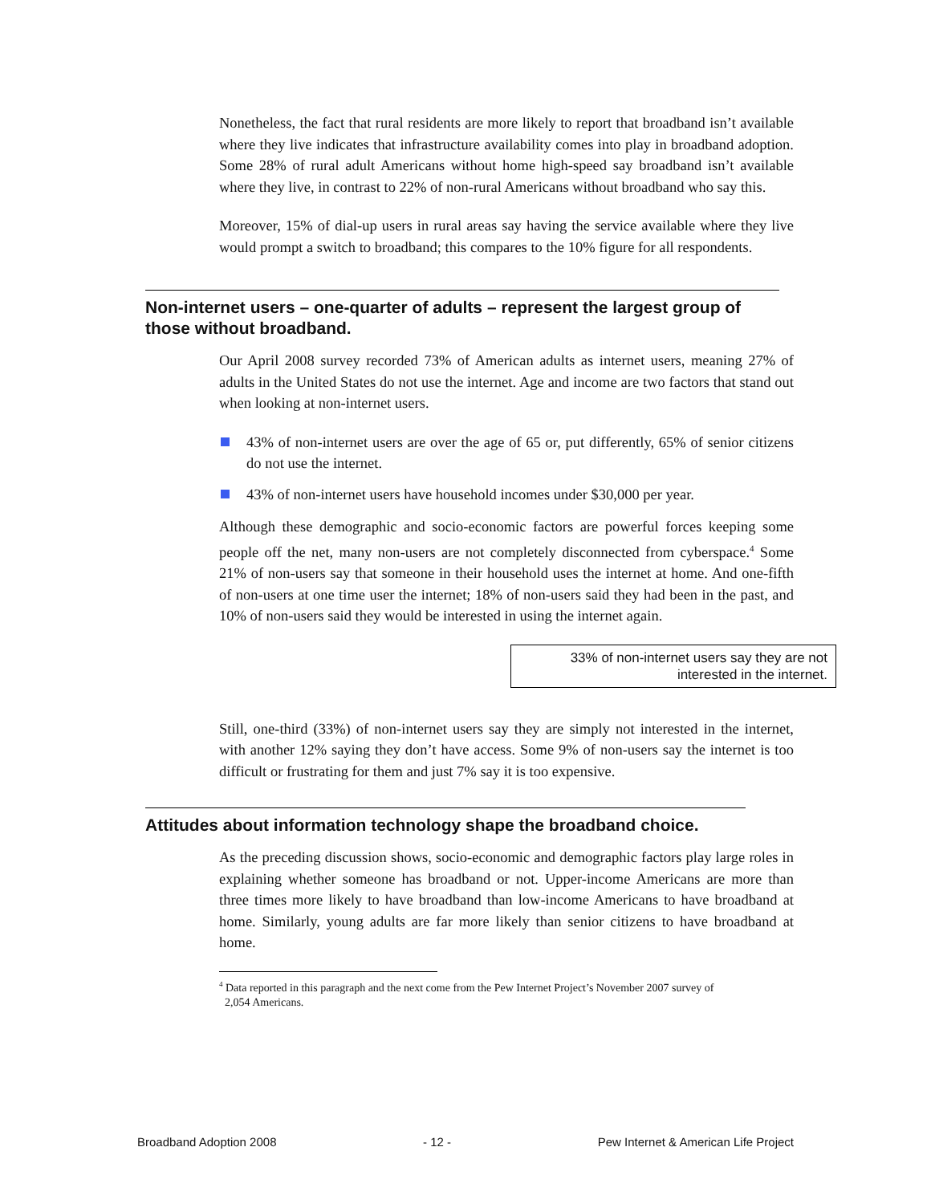Nonetheless, the fact that rural residents are more likely to report that broadband isn’t available where they live indicates that infrastructure availability comes into play in broadband adoption. Some 28% of rural adult Americans without home high-speed say broadband isn’t available where they live, in contrast to 22% of non-rural Americans without broadband who say this.
Moreover, 15% of dial-up users in rural areas say having the service available where they live would prompt a switch to broadband; this compares to the 10% figure for all respondents.
Non-internet users – one-quarter of adults – represent the largest group of those without broadband.
Our April 2008 survey recorded 73% of American adults as internet users, meaning 27% of adults in the United States do not use the internet. Age and income are two factors that stand out when looking at non-internet users.
43% of non-internet users are over the age of 65 or, put differently, 65% of senior citizens do not use the internet.
43% of non-internet users have household incomes under $30,000 per year.
Although these demographic and socio-economic factors are powerful forces keeping some people off the net, many non-users are not completely disconnected from cyberspace.<sup>4</sup> Some 21% of non-users say that someone in their household uses the internet at home. And one-fifth of non-users at one time user the internet; 18% of non-users said they had been in the past, and 10% of non-users said they would be interested in using the internet again.
33% of non-internet users say they are not interested in the internet.
Still, one-third (33%) of non-internet users say they are simply not interested in the internet, with another 12% saying they don’t have access. Some 9% of non-users say the internet is too difficult or frustrating for them and just 7% say it is too expensive.
Attitudes about information technology shape the broadband choice.
As the preceding discussion shows, socio-economic and demographic factors play large roles in explaining whether someone has broadband or not. Upper-income Americans are more than three times more likely to have broadband than low-income Americans to have broadband at home. Similarly, young adults are far more likely than senior citizens to have broadband at home.
<sup>4</sup> Data reported in this paragraph and the next come from the Pew Internet Project’s November 2007 survey of
2,054 Americans.
Broadband Adoption 2008 - 12 - Pew Internet & American Life Project